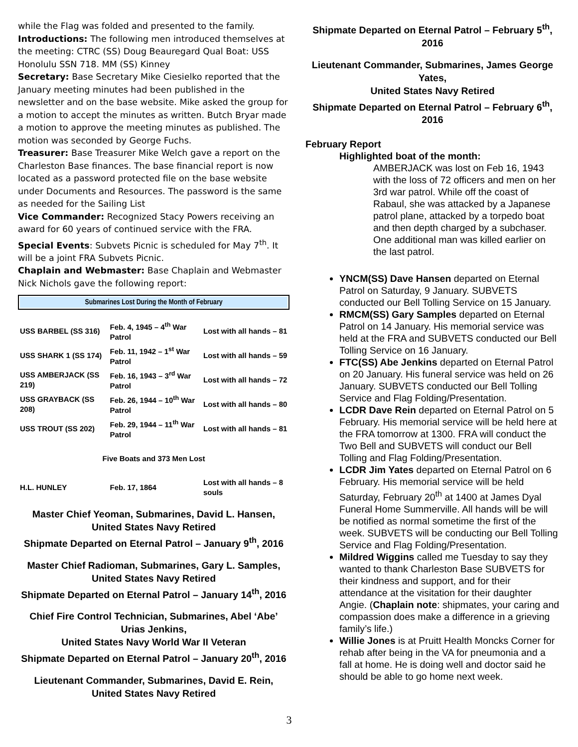while the Flag was folded and presented to the family.
Introductions: The following men introduced themselves at the meeting: CTRC (SS) Doug Beauregard Qual Boat: USS Honolulu SSN 718. MM (SS) Kinney
Secretary: Base Secretary Mike Ciesielko reported that the January meeting minutes had been published in the newsletter and on the base website. Mike asked the group for a motion to accept the minutes as written. Butch Bryar made a motion to approve the meeting minutes as published. The motion was seconded by George Fuchs.
Treasurer: Base Treasurer Mike Welch gave a report on the Charleston Base finances. The base financial report is now located as a password protected file on the base website under Documents and Resources. The password is the same as needed for the Sailing List
Vice Commander: Recognized Stacy Powers receiving an award for 60 years of continued service with the FRA.
Special Events: Subvets Picnic is scheduled for May 7<sup>th</sup>. It will be a joint FRA Subvets Picnic.
Chaplain and Webmaster: Base Chaplain and Webmaster Nick Nichols gave the following report:
Submarines Lost During the Month of February
| USS BARBEL (SS 316) | Feb. 4, 1945 – 4<sup>th</sup> War Patrol | Lost with all hands – 81 |
| USS SHARK 1 (SS 174) | Feb. 11, 1942 – 1<sup>st</sup> War Patrol | Lost with all hands – 59 |
| USS AMBERJACK (SS 219) | Feb. 16, 1943 – 3<sup>rd</sup> War Patrol | Lost with all hands – 72 |
| USS GRAYBACK (SS 208) | Feb. 26, 1944 – 10<sup>th</sup> War Patrol | Lost with all hands – 80 |
| USS TROUT (SS 202) | Feb. 29, 1944 – 11<sup>th</sup> War Patrol | Lost with all hands – 81 |
| Five Boats and 373 Men Lost | | |
| H.L. HUNLEY | Feb. 17, 1864 | Lost with all hands – 8 souls |
Master Chief Yeoman, Submarines, David L. Hansen,
United States Navy Retired
Shipmate Departed on Eternal Patrol – January 9<sup>th</sup>, 2016
Master Chief Radioman, Submarines, Gary L. Samples,
United States Navy Retired
Shipmate Departed on Eternal Patrol – January 14<sup>th</sup>, 2016
Chief Fire Control Technician, Submarines, Abel ‘Abe’ Urias Jenkins,
United States Navy World War II Veteran
Shipmate Departed on Eternal Patrol – January 20<sup>th</sup>, 2016
Lieutenant Commander, Submarines, David E. Rein,
United States Navy Retired
Shipmate Departed on Eternal Patrol – February 5<sup>th</sup>, 2016
Lieutenant Commander, Submarines, James George Yates,
United States Navy Retired
Shipmate Departed on Eternal Patrol – February 6<sup>th</sup>, 2016
February Report
Highlighted boat of the month:
AMBERJACK was lost on Feb 16, 1943 with the loss of 72 officers and men on her 3rd war patrol. While off the coast of Rabaul, she was attacked by a Japanese patrol plane, attacked by a torpedo boat and then depth charged by a subchaser. One additional man was killed earlier on the last patrol.
YNCM(SS) Dave Hansen departed on Eternal Patrol on Saturday, 9 January. SUBVETS conducted our Bell Tolling Service on 15 January.
RMCM(SS) Gary Samples departed on Eternal Patrol on 14 January. His memorial service was held at the FRA and SUBVETS conducted our Bell Tolling Service on 16 January.
FTC(SS) Abe Jenkins departed on Eternal Patrol on 20 January. His funeral service was held on 26 January. SUBVETS conducted our Bell Tolling Service and Flag Folding/Presentation.
LCDR Dave Rein departed on Eternal Patrol on 5 February. His memorial service will be held here at the FRA tomorrow at 1300. FRA will conduct the Two Bell and SUBVETS will conduct our Bell Tolling and Flag Folding/Presentation.
LCDR Jim Yates departed on Eternal Patrol on 6 February. His memorial service will be held Saturday, February 20<sup>th</sup> at 1400 at James Dyal Funeral Home Summerville. All hands will be will be notified as normal sometime the first of the week. SUBVETS will be conducting our Bell Tolling Service and Flag Folding/Presentation.
Mildred Wiggins called me Tuesday to say they wanted to thank Charleston Base SUBVETS for their kindness and support, and for their attendance at the visitation for their daughter Angie. (Chaplain note: shipmates, your caring and compassion does make a difference in a grieving family’s life.)
Willie Jones is at Pruitt Health Moncks Corner for rehab after being in the VA for pneumonia and a fall at home. He is doing well and doctor said he should be able to go home next week.
3